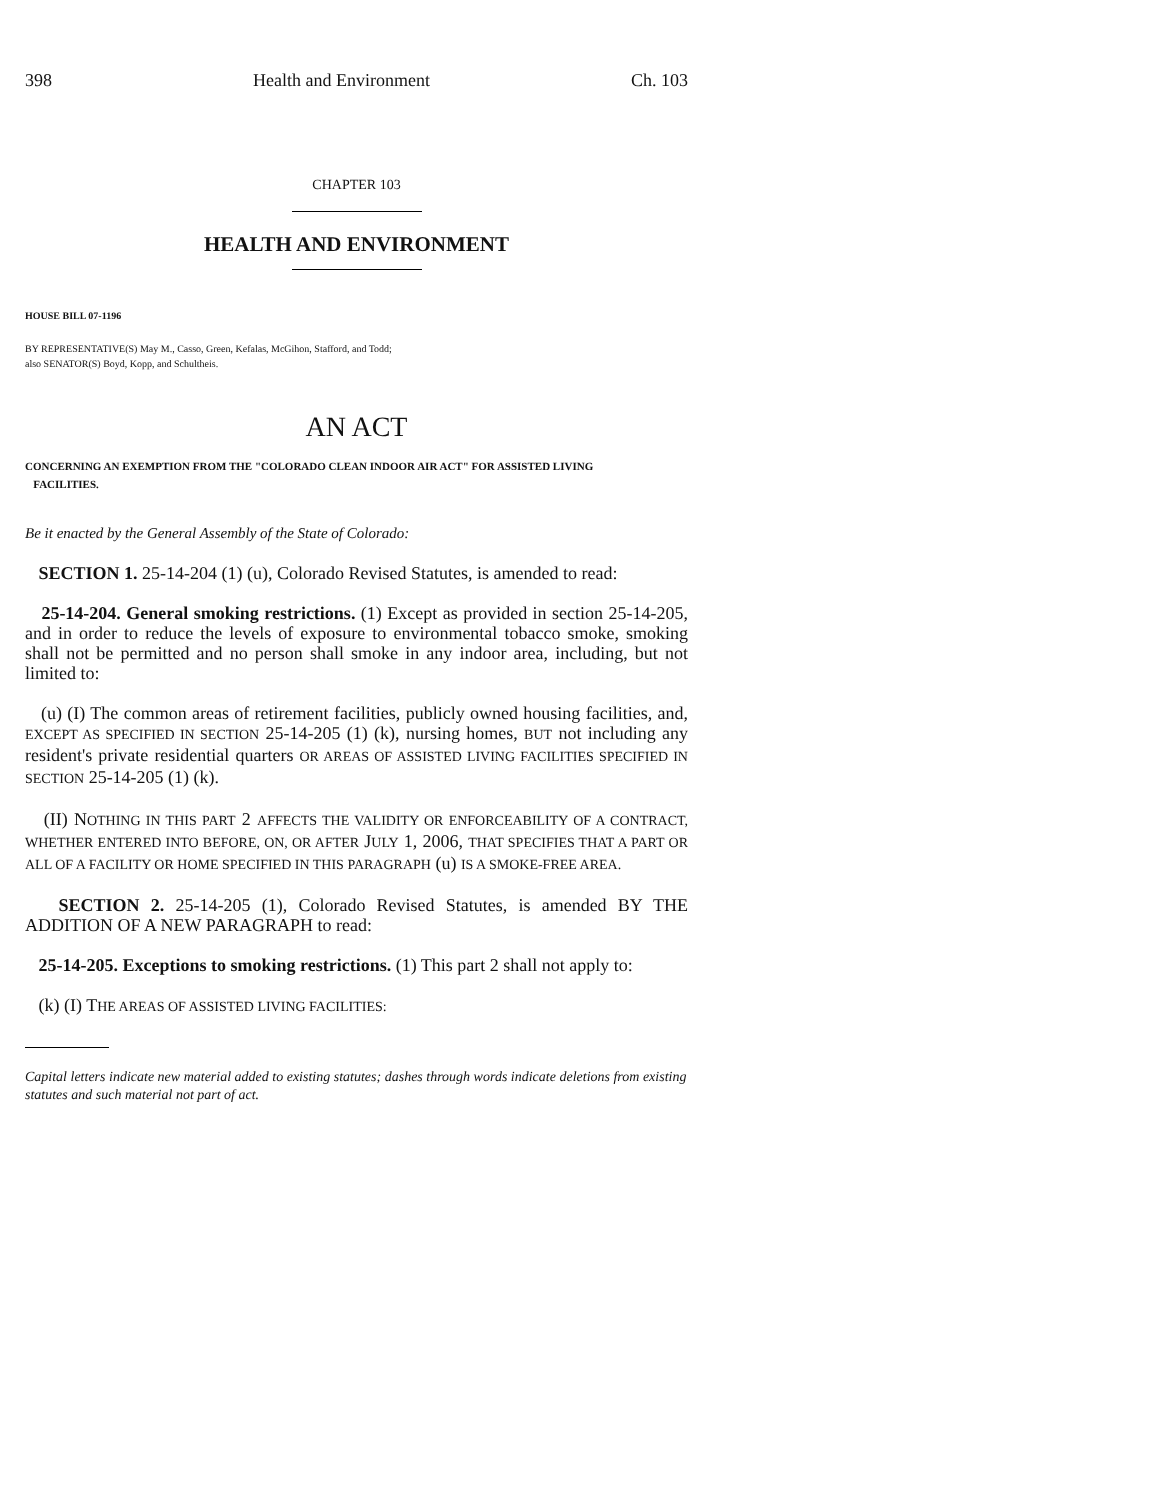398 Health and Environment Ch. 103
CHAPTER 103
HEALTH AND ENVIRONMENT
HOUSE BILL 07-1196
BY REPRESENTATIVE(S) May M., Casso, Green, Kefalas, McGihon, Stafford, and Todd;
also SENATOR(S) Boyd, Kopp, and Schultheis.
AN ACT
CONCERNING AN EXEMPTION FROM THE "COLORADO CLEAN INDOOR AIR ACT" FOR ASSISTED LIVING
FACILITIES.
Be it enacted by the General Assembly of the State of Colorado:
SECTION 1. 25-14-204 (1) (u), Colorado Revised Statutes, is amended to read:
25-14-204. General smoking restrictions. (1) Except as provided in section 25-14-205, and in order to reduce the levels of exposure to environmental tobacco smoke, smoking shall not be permitted and no person shall smoke in any indoor area, including, but not limited to:
(u) (I) The common areas of retirement facilities, publicly owned housing facilities, and, EXCEPT AS SPECIFIED IN SECTION 25-14-205 (1) (k), nursing homes, BUT not including any resident's private residential quarters OR AREAS OF ASSISTED LIVING FACILITIES SPECIFIED IN SECTION 25-14-205 (1) (k).
(II) NOTHING IN THIS PART 2 AFFECTS THE VALIDITY OR ENFORCEABILITY OF A CONTRACT, WHETHER ENTERED INTO BEFORE, ON, OR AFTER JULY 1, 2006, THAT SPECIFIES THAT A PART OR ALL OF A FACILITY OR HOME SPECIFIED IN THIS PARAGRAPH (u) IS A SMOKE-FREE AREA.
SECTION 2. 25-14-205 (1), Colorado Revised Statutes, is amended BY THE ADDITION OF A NEW PARAGRAPH to read:
25-14-205. Exceptions to smoking restrictions. (1) This part 2 shall not apply to:
(k) (I) THE AREAS OF ASSISTED LIVING FACILITIES:
Capital letters indicate new material added to existing statutes; dashes through words indicate deletions from existing statutes and such material not part of act.